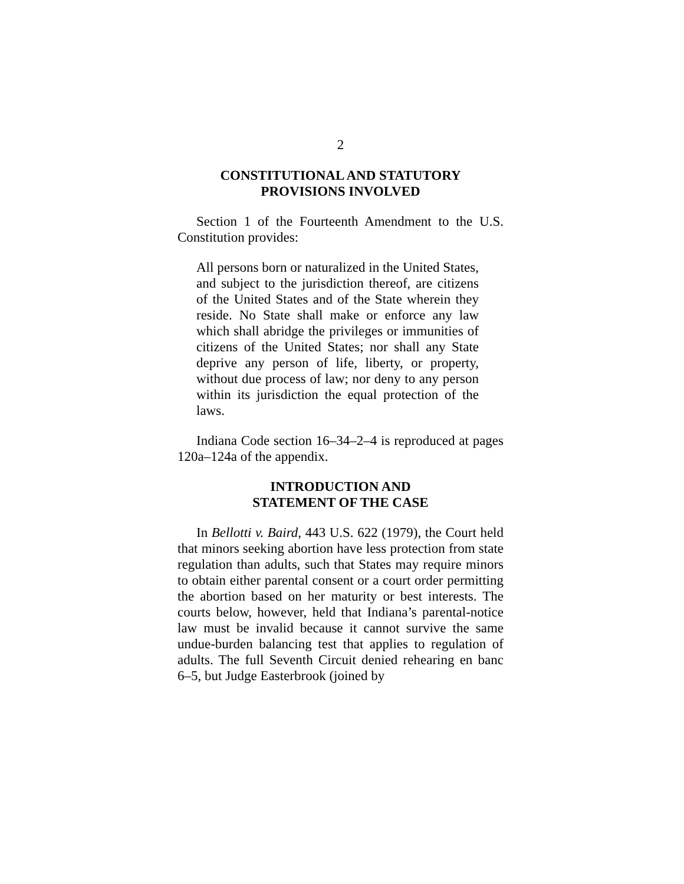2
CONSTITUTIONAL AND STATUTORY
PROVISIONS INVOLVED
Section 1 of the Fourteenth Amendment to the U.S. Constitution provides:
All persons born or naturalized in the United States, and subject to the jurisdiction thereof, are citizens of the United States and of the State wherein they reside. No State shall make or enforce any law which shall abridge the privileges or immunities of citizens of the United States; nor shall any State deprive any person of life, liberty, or property, without due process of law; nor deny to any person within its jurisdiction the equal protection of the laws.
Indiana Code section 16–34–2–4 is reproduced at pages 120a–124a of the appendix.
INTRODUCTION AND
STATEMENT OF THE CASE
In Bellotti v. Baird, 443 U.S. 622 (1979), the Court held that minors seeking abortion have less protection from state regulation than adults, such that States may require minors to obtain either parental consent or a court order permitting the abortion based on her maturity or best interests. The courts below, however, held that Indiana’s parental-notice law must be invalid because it cannot survive the same undue-burden balancing test that applies to regulation of adults. The full Seventh Circuit denied rehearing en banc 6–5, but Judge Easterbrook (joined by